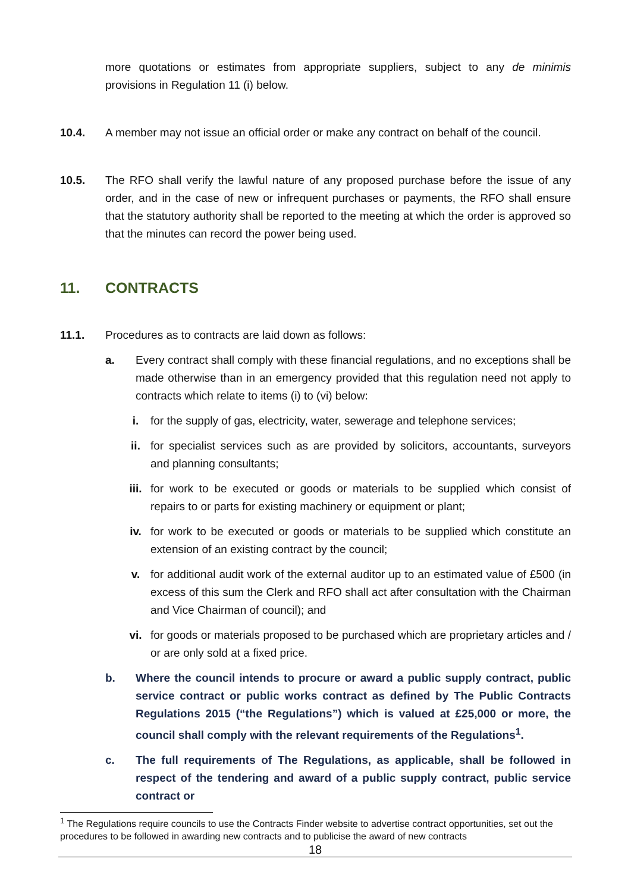more quotations or estimates from appropriate suppliers, subject to any de minimis provisions in Regulation 11 (i) below.
10.4. A member may not issue an official order or make any contract on behalf of the council.
10.5. The RFO shall verify the lawful nature of any proposed purchase before the issue of any order, and in the case of new or infrequent purchases or payments, the RFO shall ensure that the statutory authority shall be reported to the meeting at which the order is approved so that the minutes can record the power being used.
11. CONTRACTS
11.1. Procedures as to contracts are laid down as follows:
a. Every contract shall comply with these financial regulations, and no exceptions shall be made otherwise than in an emergency provided that this regulation need not apply to contracts which relate to items (i) to (vi) below:
i. for the supply of gas, electricity, water, sewerage and telephone services;
ii. for specialist services such as are provided by solicitors, accountants, surveyors and planning consultants;
iii. for work to be executed or goods or materials to be supplied which consist of repairs to or parts for existing machinery or equipment or plant;
iv. for work to be executed or goods or materials to be supplied which constitute an extension of an existing contract by the council;
v. for additional audit work of the external auditor up to an estimated value of £500 (in excess of this sum the Clerk and RFO shall act after consultation with the Chairman and Vice Chairman of council); and
vi. for goods or materials proposed to be purchased which are proprietary articles and / or are only sold at a fixed price.
b. Where the council intends to procure or award a public supply contract, public service contract or public works contract as defined by The Public Contracts Regulations 2015 (“the Regulations”) which is valued at £25,000 or more, the council shall comply with the relevant requirements of the Regulations<sup>1</sup>.
c. The full requirements of The Regulations, as applicable, shall be followed in respect of the tendering and award of a public supply contract, public service contract or
<sup>1</sup> The Regulations require councils to use the Contracts Finder website to advertise contract opportunities, set out the procedures to be followed in awarding new contracts and to publicise the award of new contracts
18